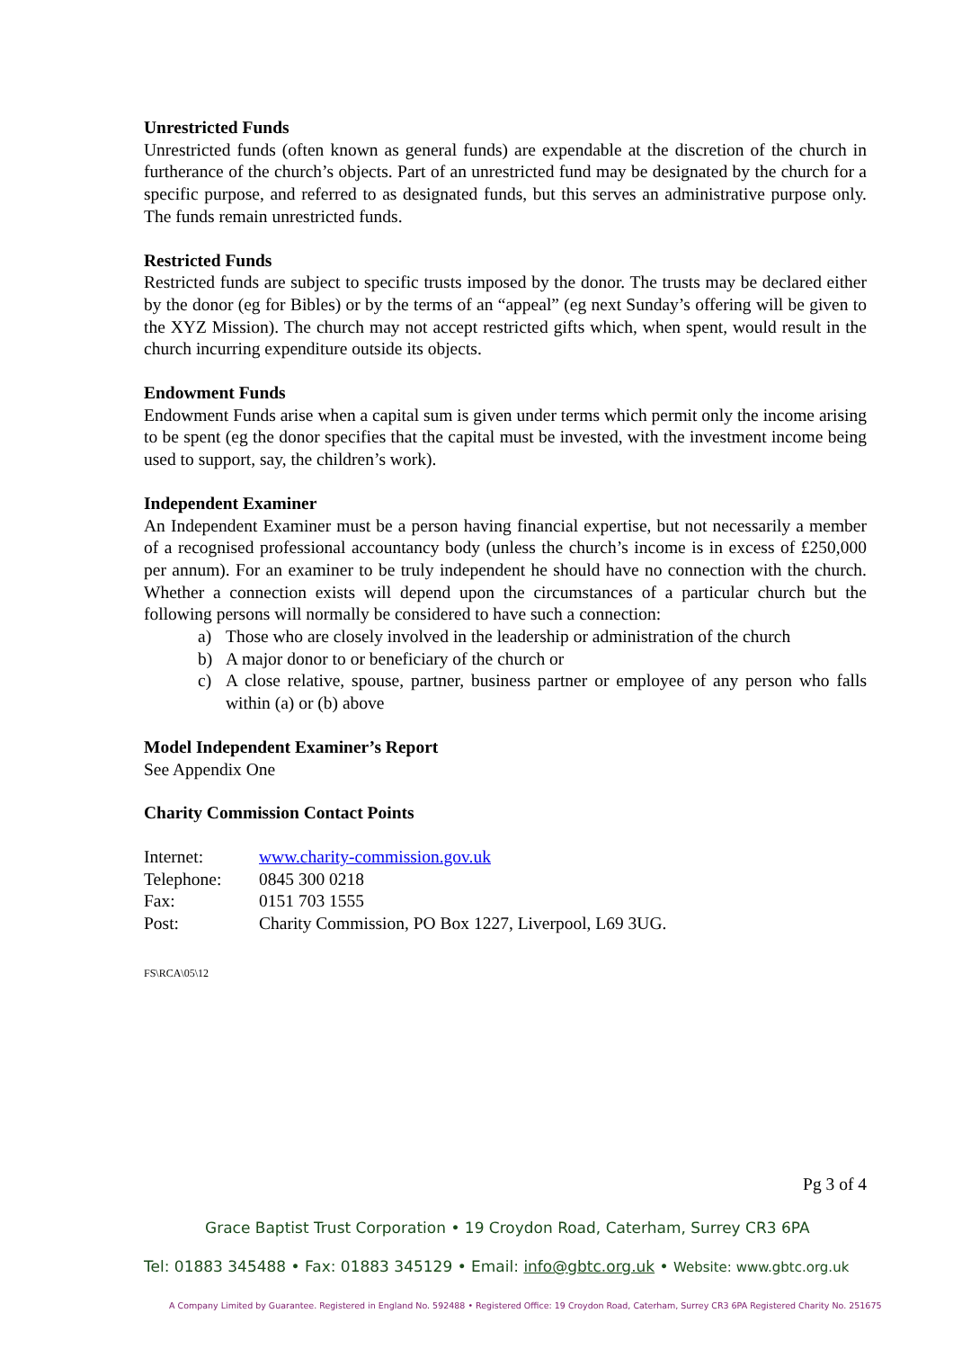Unrestricted Funds
Unrestricted funds (often known as general funds) are expendable at the discretion of the church in furtherance of the church’s objects. Part of an unrestricted fund may be designated by the church for a specific purpose, and referred to as designated funds, but this serves an administrative purpose only. The funds remain unrestricted funds.
Restricted Funds
Restricted funds are subject to specific trusts imposed by the donor. The trusts may be declared either by the donor (eg for Bibles) or by the terms of an “appeal” (eg next Sunday’s offering will be given to the XYZ Mission). The church may not accept restricted gifts which, when spent, would result in the church incurring expenditure outside its objects.
Endowment Funds
Endowment Funds arise when a capital sum is given under terms which permit only the income arising to be spent (eg the donor specifies that the capital must be invested, with the investment income being used to support, say, the children’s work).
Independent Examiner
An Independent Examiner must be a person having financial expertise, but not necessarily a member of a recognised professional accountancy body (unless the church’s income is in excess of £250,000 per annum). For an examiner to be truly independent he should have no connection with the church. Whether a connection exists will depend upon the circumstances of a particular church but the following persons will normally be considered to have such a connection:
a) Those who are closely involved in the leadership or administration of the church
b) A major donor to or beneficiary of the church or
c) A close relative, spouse, partner, business partner or employee of any person who falls within (a) or (b) above
Model Independent Examiner’s Report
See Appendix One
Charity Commission Contact Points
| Internet: | www.charity-commission.gov.uk |
| Telephone: | 0845 300 0218 |
| Fax: | 0151 703 1555 |
| Post: | Charity Commission, PO Box 1227, Liverpool, L69 3UG. |
FS\RCA\05\12
Pg 3 of 4
Grace Baptist Trust Corporation • 19 Croydon Road, Caterham, Surrey CR3 6PA
Tel: 01883 345488 • Fax: 01883 345129 • Email: info@gbtc.org.uk • Website: www.gbtc.org.uk
A Company Limited by Guarantee. Registered in England No. 592488 • Registered Office: 19 Croydon Road, Caterham, Surrey CR3 6PA Registered Charity No. 251675